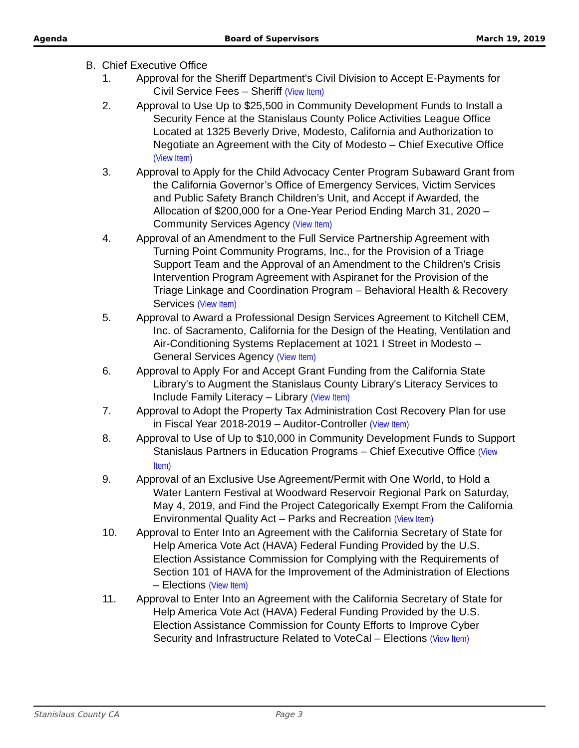Agenda Board of Supervisors March 19, 2019
B. Chief Executive Office
1. Approval for the Sheriff Department's Civil Division to Accept E-Payments for Civil Service Fees – Sheriff (View Item)
2. Approval to Use Up to $25,500 in Community Development Funds to Install a Security Fence at the Stanislaus County Police Activities League Office Located at 1325 Beverly Drive, Modesto, California and Authorization to Negotiate an Agreement with the City of Modesto – Chief Executive Office (View Item)
3. Approval to Apply for the Child Advocacy Center Program Subaward Grant from the California Governor’s Office of Emergency Services, Victim Services and Public Safety Branch Children’s Unit, and Accept if Awarded, the Allocation of $200,000 for a One-Year Period Ending March 31, 2020 – Community Services Agency (View Item)
4. Approval of an Amendment to the Full Service Partnership Agreement with Turning Point Community Programs, Inc., for the Provision of a Triage Support Team and the Approval of an Amendment to the Children's Crisis Intervention Program Agreement with Aspiranet for the Provision of the Triage Linkage and Coordination Program – Behavioral Health & Recovery Services (View Item)
5. Approval to Award a Professional Design Services Agreement to Kitchell CEM, Inc. of Sacramento, California for the Design of the Heating, Ventilation and Air-Conditioning Systems Replacement at 1021 I Street in Modesto – General Services Agency (View Item)
6. Approval to Apply For and Accept Grant Funding from the California State Library's to Augment the Stanislaus County Library's Literacy Services to Include Family Literacy – Library (View Item)
7. Approval to Adopt the Property Tax Administration Cost Recovery Plan for use in Fiscal Year 2018-2019 – Auditor-Controller (View Item)
8. Approval to Use of Up to $10,000 in Community Development Funds to Support Stanislaus Partners in Education Programs – Chief Executive Office (View Item)
9. Approval of an Exclusive Use Agreement/Permit with One World, to Hold a Water Lantern Festival at Woodward Reservoir Regional Park on Saturday, May 4, 2019, and Find the Project Categorically Exempt From the California Environmental Quality Act – Parks and Recreation (View Item)
10. Approval to Enter Into an Agreement with the California Secretary of State for Help America Vote Act (HAVA) Federal Funding Provided by the U.S. Election Assistance Commission for Complying with the Requirements of Section 101 of HAVA for the Improvement of the Administration of Elections – Elections (View Item)
11. Approval to Enter Into an Agreement with the California Secretary of State for Help America Vote Act (HAVA) Federal Funding Provided by the U.S. Election Assistance Commission for County Efforts to Improve Cyber Security and Infrastructure Related to VoteCal – Elections (View Item)
Stanislaus County CA Page 3